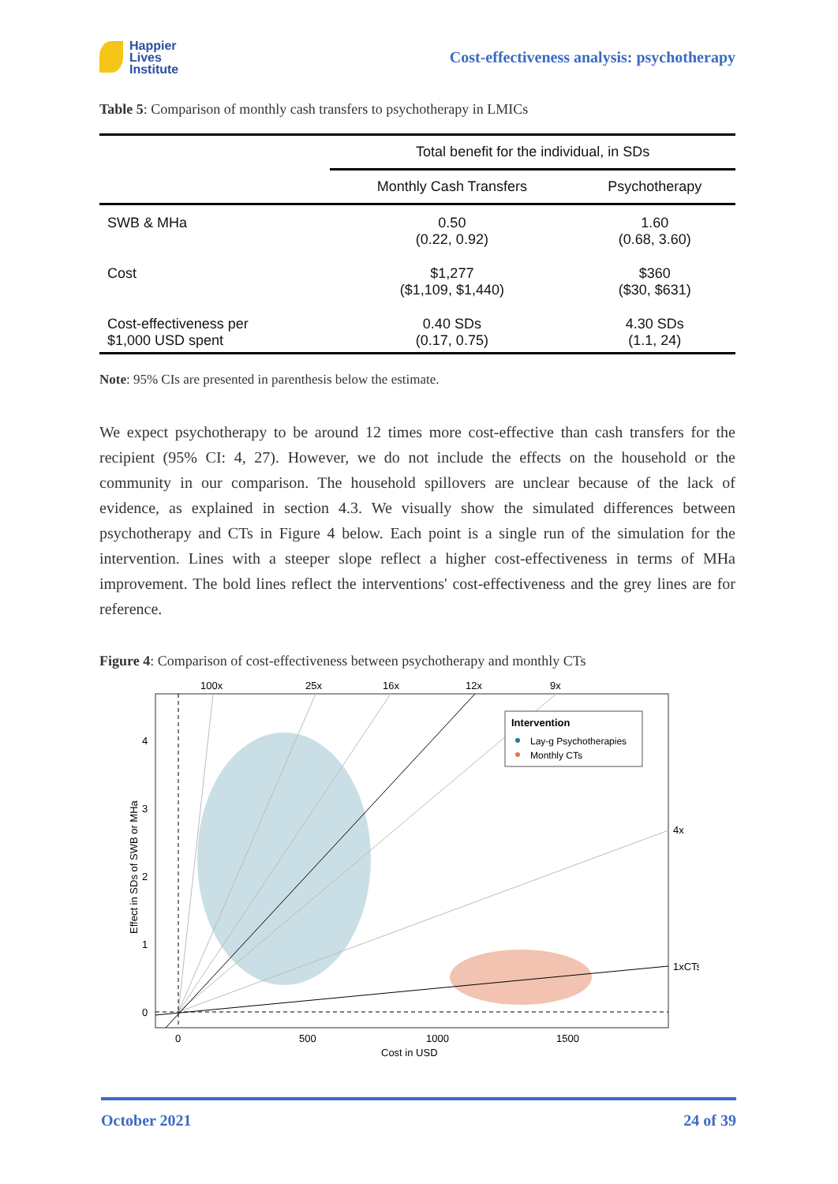Happier
Lives
Institute
Cost-effectiveness analysis: psychotherapy
Table 5: Comparison of monthly cash transfers to psychotherapy in LMICs
| | Total benefit for the individual, in SDs | |
| --- | --- | --- |
| | Monthly Cash Transfers | Psychotherapy |
| SWB & MHa | 0.50 (0.22, 0.92) | 1.60 (0.68, 3.60) |
| Cost | $1,277 ($1,109, $1,440) | $360 ($30, $631) |
| Cost-effectiveness per $1,000 USD spent | 0.40 SDs (0.17, 0.75) | 4.30 SDs (1.1, 24) |
Note: 95% CIs are presented in parenthesis below the estimate.
We expect psychotherapy to be around 12 times more cost-effective than cash transfers for the recipient (95% CI: 4, 27). However, we do not include the effects on the household or the community in our comparison. The household spillovers are unclear because of the lack of evidence, as explained in section 4.3. We visually show the simulated differences between psychotherapy and CTs in Figure 4 below. Each point is a single run of the simulation for the intervention. Lines with a steeper slope reflect a higher cost-effectiveness in terms of MHa improvement. The bold lines reflect the interventions' cost-effectiveness and the grey lines are for reference.
Figure 4: Comparison of cost-effectiveness between psychotherapy and monthly CTs
100x
25x
16x
12x
9x
4x
1xCTs
4
3
2
1
0
0
500
1000
1500
Cost in USD
Effect in SDs of SWB or MHa
Intervention
Lay-g Psychotherapies
Monthly CTs
October 2021 24 of 39